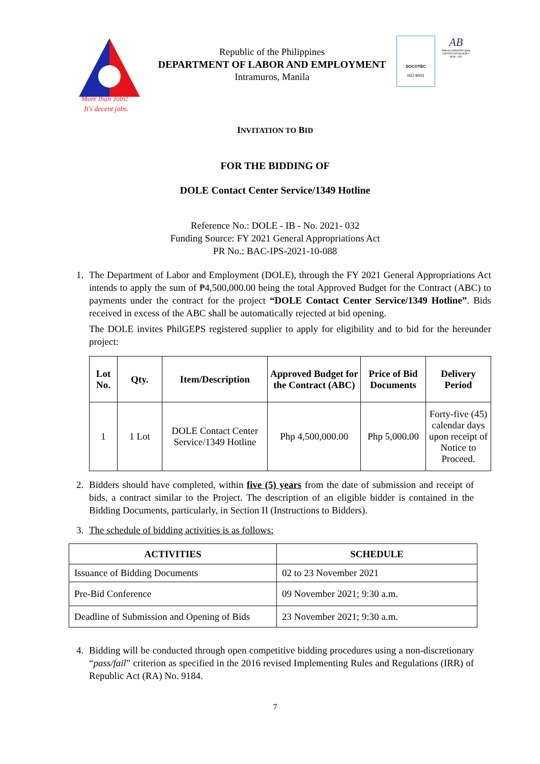More than Jobs!
It's decent jobs.
Republic of the Philippines
DEPARTMENT OF LABOR AND EMPLOYMENT
Intramuros, Manila
SOCOTEC
ISO 9001
AB
PAB ACCREDITED QMS CERTIFICATION BODY
MSA - 005
INVITATION TO BID
FOR THE BIDDING OF
DOLE Contact Center Service/1349 Hotline
Reference No.: DOLE - IB - No. 2021- 032
Funding Source: FY 2021 General Appropriations Act
PR No.: BAC-IPS-2021-10-088
1. The Department of Labor and Employment (DOLE), through the FY 2021 General Appropriations Act intends to apply the sum of ₱4,500,000.00 being the total Approved Budget for the Contract (ABC) to payments under the contract for the project “DOLE Contact Center Service/1349 Hotline”. Bids received in excess of the ABC shall be automatically rejected at bid opening.
The DOLE invites PhilGEPS registered supplier to apply for eligibility and to bid for the hereunder project:
| Lot No. | Qty. | Item/Description | Approved Budget for the Contract (ABC) | Price of Bid Documents | Delivery Period |
| --- | --- | --- | --- | --- | --- |
| 1 | 1 Lot | DOLE Contact Center Service/1349 Hotline | Php 4,500,000.00 | Php 5,000.00 | Forty-five (45) calendar days upon receipt of Notice to Proceed. |
2. Bidders should have completed, within five (5) years from the date of submission and receipt of bids, a contract similar to the Project. The description of an eligible bidder is contained in the Bidding Documents, particularly, in Section II (Instructions to Bidders).
3. The schedule of bidding activities is as follows:
| ACTIVITIES | SCHEDULE |
| --- | --- |
| Issuance of Bidding Documents | 02 to 23 November 2021 |
| Pre-Bid Conference | 09 November 2021; 9:30 a.m. |
| Deadline of Submission and Opening of Bids | 23 November 2021; 9:30 a.m. |
4. Bidding will be conducted through open competitive bidding procedures using a non-discretionary “pass/fail” criterion as specified in the 2016 revised Implementing Rules and Regulations (IRR) of Republic Act (RA) No. 9184.
7